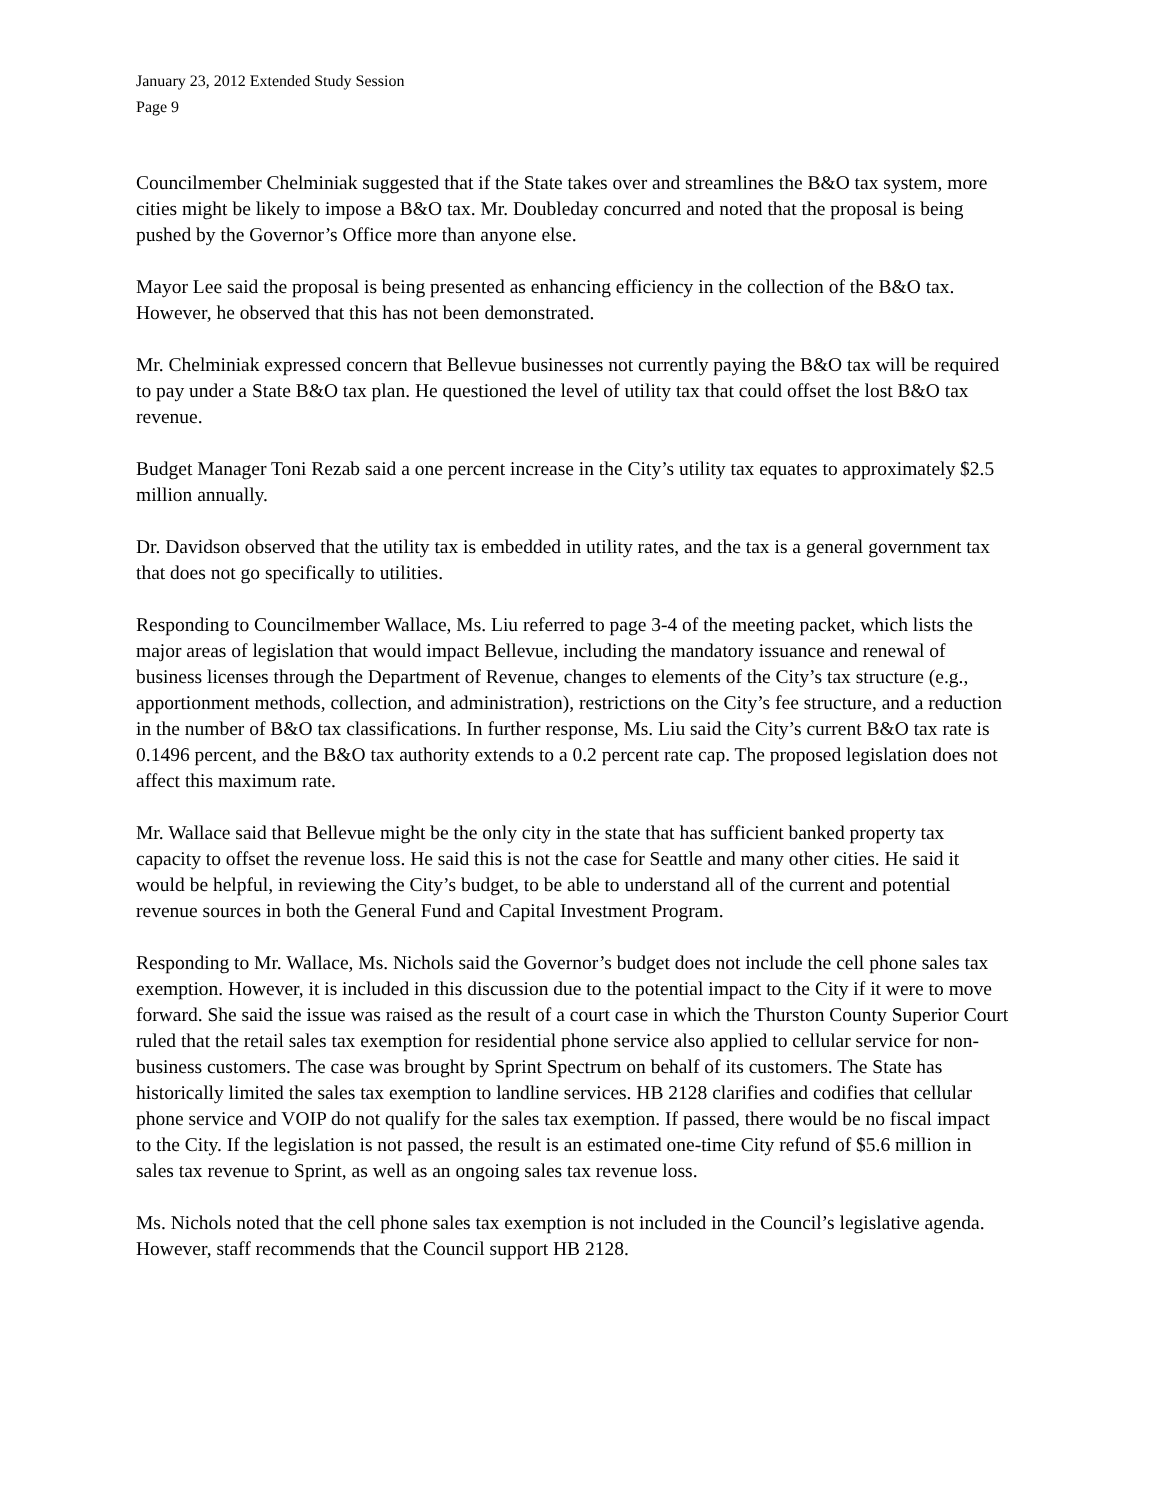January 23, 2012 Extended Study Session
Page 9
Councilmember Chelminiak suggested that if the State takes over and streamlines the B&O tax system, more cities might be likely to impose a B&O tax. Mr. Doubleday concurred and noted that the proposal is being pushed by the Governor’s Office more than anyone else.
Mayor Lee said the proposal is being presented as enhancing efficiency in the collection of the B&O tax. However, he observed that this has not been demonstrated.
Mr. Chelminiak expressed concern that Bellevue businesses not currently paying the B&O tax will be required to pay under a State B&O tax plan. He questioned the level of utility tax that could offset the lost B&O tax revenue.
Budget Manager Toni Rezab said a one percent increase in the City’s utility tax equates to approximately $2.5 million annually.
Dr. Davidson observed that the utility tax is embedded in utility rates, and the tax is a general government tax that does not go specifically to utilities.
Responding to Councilmember Wallace, Ms. Liu referred to page 3-4 of the meeting packet, which lists the major areas of legislation that would impact Bellevue, including the mandatory issuance and renewal of business licenses through the Department of Revenue, changes to elements of the City’s tax structure (e.g., apportionment methods, collection, and administration), restrictions on the City’s fee structure, and a reduction in the number of B&O tax classifications. In further response, Ms. Liu said the City’s current B&O tax rate is 0.1496 percent, and the B&O tax authority extends to a 0.2 percent rate cap. The proposed legislation does not affect this maximum rate.
Mr. Wallace said that Bellevue might be the only city in the state that has sufficient banked property tax capacity to offset the revenue loss. He said this is not the case for Seattle and many other cities. He said it would be helpful, in reviewing the City’s budget, to be able to understand all of the current and potential revenue sources in both the General Fund and Capital Investment Program.
Responding to Mr. Wallace, Ms. Nichols said the Governor’s budget does not include the cell phone sales tax exemption. However, it is included in this discussion due to the potential impact to the City if it were to move forward. She said the issue was raised as the result of a court case in which the Thurston County Superior Court ruled that the retail sales tax exemption for residential phone service also applied to cellular service for non-business customers. The case was brought by Sprint Spectrum on behalf of its customers. The State has historically limited the sales tax exemption to landline services. HB 2128 clarifies and codifies that cellular phone service and VOIP do not qualify for the sales tax exemption. If passed, there would be no fiscal impact to the City. If the legislation is not passed, the result is an estimated one-time City refund of $5.6 million in sales tax revenue to Sprint, as well as an ongoing sales tax revenue loss.
Ms. Nichols noted that the cell phone sales tax exemption is not included in the Council’s legislative agenda. However, staff recommends that the Council support HB 2128.